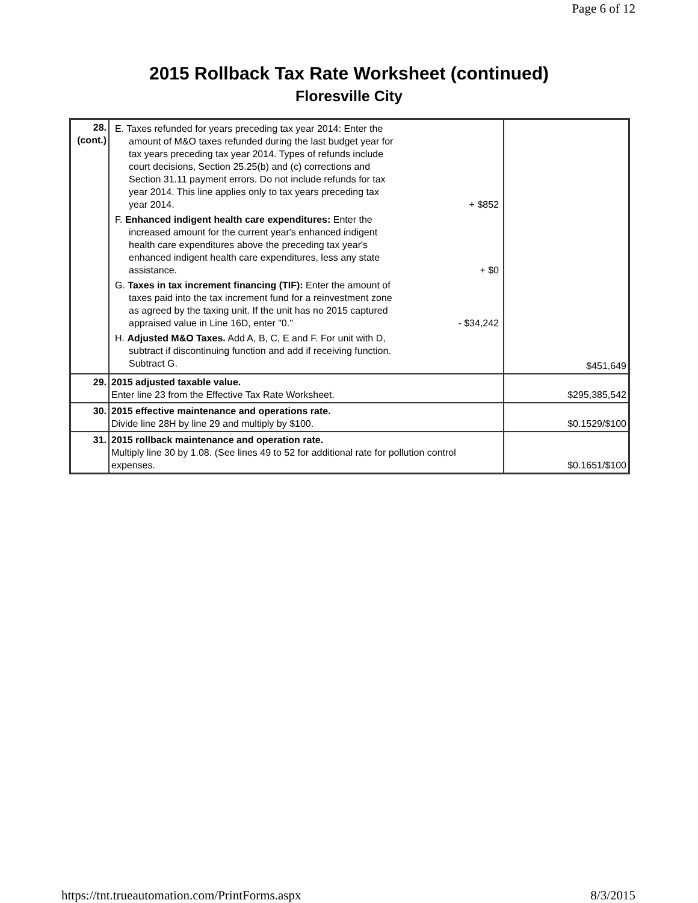Page 6 of 12
2015 Rollback Tax Rate Worksheet (continued)
Floresville City
| 28. (cont.) | E. Taxes refunded for years preceding tax year 2014: Enter the amount of M&O taxes refunded during the last budget year for tax years preceding tax year 2014. Types of refunds include court decisions, Section 25.25(b) and (c) corrections and Section 31.11 payment errors. Do not include refunds for tax year 2014. This line applies only to tax years preceding tax year 2014. + $852 F. Enhanced indigent health care expenditures: Enter the increased amount for the current year's enhanced indigent health care expenditures above the preceding tax year's enhanced indigent health care expenditures, less any state assistance. + $0 G. Taxes in tax increment financing (TIF): Enter the amount of taxes paid into the tax increment fund for a reinvestment zone as agreed by the taxing unit. If the unit has no 2015 captured appraised value in Line 16D, enter "0." - $34,242 H. Adjusted M&O Taxes. Add A, B, C, E and F. For unit with D, subtract if discontinuing function and add if receiving function. Subtract G. | $451,649 |
| 29. | 2015 adjusted taxable value. Enter line 23 from the Effective Tax Rate Worksheet. | $295,385,542 |
| 30. | 2015 effective maintenance and operations rate. Divide line 28H by line 29 and multiply by $100. | $0.1529/$100 |
| 31. | 2015 rollback maintenance and operation rate. Multiply line 30 by 1.08. (See lines 49 to 52 for additional rate for pollution control expenses. | $0.1651/$100 |
https://tnt.trueautomation.com/PrintForms.aspx 8/3/2015